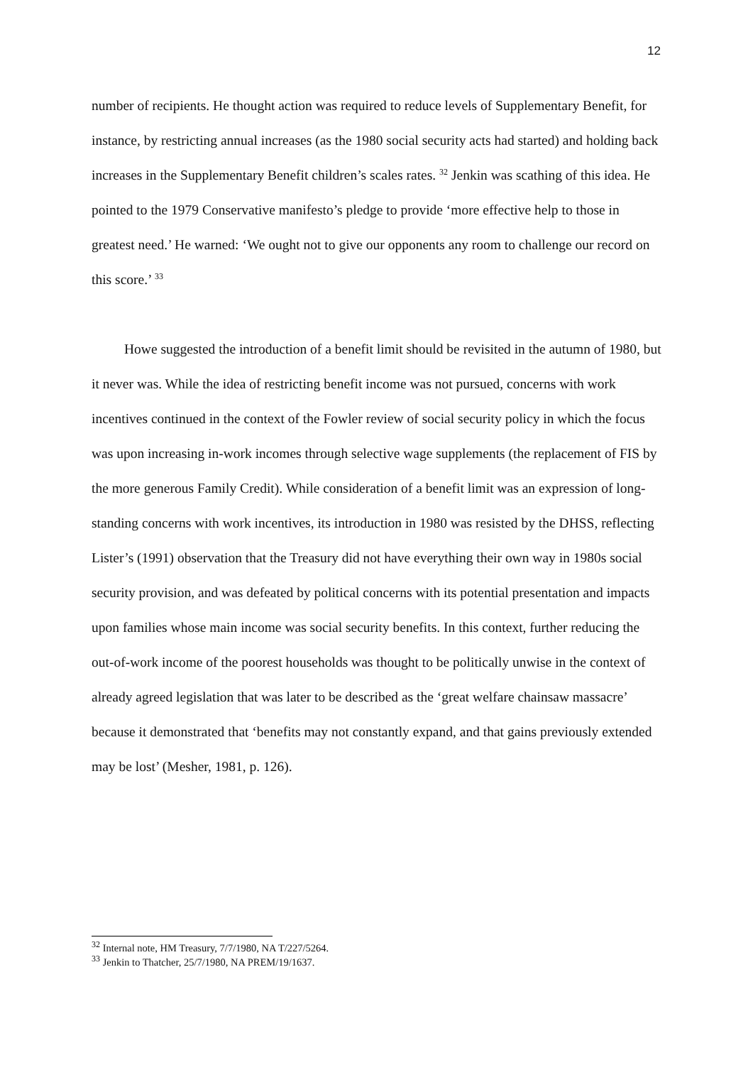12
number of recipients. He thought action was required to reduce levels of Supplementary Benefit, for instance, by restricting annual increases (as the 1980 social security acts had started) and holding back increases in the Supplementary Benefit children’s scales rates. <sup>32</sup> Jenkin was scathing of this idea. He pointed to the 1979 Conservative manifesto’s pledge to provide ‘more effective help to those in greatest need.’ He warned: ‘We ought not to give our opponents any room to challenge our record on this score.’ <sup>33</sup>
Howe suggested the introduction of a benefit limit should be revisited in the autumn of 1980, but it never was. While the idea of restricting benefit income was not pursued, concerns with work incentives continued in the context of the Fowler review of social security policy in which the focus was upon increasing in-work incomes through selective wage supplements (the replacement of FIS by the more generous Family Credit). While consideration of a benefit limit was an expression of long-standing concerns with work incentives, its introduction in 1980 was resisted by the DHSS, reflecting Lister’s (1991) observation that the Treasury did not have everything their own way in 1980s social security provision, and was defeated by political concerns with its potential presentation and impacts upon families whose main income was social security benefits. In this context, further reducing the out-of-work income of the poorest households was thought to be politically unwise in the context of already agreed legislation that was later to be described as the ‘great welfare chainsaw massacre’ because it demonstrated that ‘benefits may not constantly expand, and that gains previously extended may be lost’ (Mesher, 1981, p. 126).
<sup>32</sup> Internal note, HM Treasury, 7/7/1980, NA T/227/5264.
<sup>33</sup> Jenkin to Thatcher, 25/7/1980, NA PREM/19/1637.